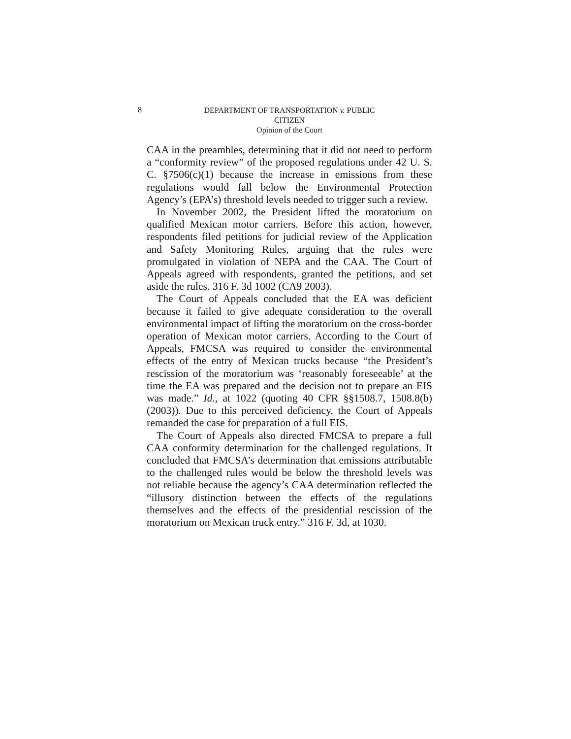8
DEPARTMENT OF TRANSPORTATION v. PUBLIC
CITIZEN
Opinion of the Court
CAA in the preambles, determining that it did not need to perform a “conformity review” of the proposed regulations under 42 U. S. C. §7506(c)(1) because the increase in emissions from these regulations would fall below the Environmental Protection Agency’s (EPA’s) threshold levels needed to trigger such a review.
In November 2002, the President lifted the moratorium on qualified Mexican motor carriers. Before this action, however, respondents filed petitions for judicial review of the Application and Safety Monitoring Rules, arguing that the rules were promulgated in violation of NEPA and the CAA. The Court of Appeals agreed with respondents, granted the petitions, and set aside the rules. 316 F. 3d 1002 (CA9 2003).
The Court of Appeals concluded that the EA was deficient because it failed to give adequate consideration to the overall environmental impact of lifting the moratorium on the cross-border operation of Mexican motor carriers. According to the Court of Appeals, FMCSA was required to consider the environmental effects of the entry of Mexican trucks because “the President’s rescission of the moratorium was ‘reasonably foreseeable’ at the time the EA was prepared and the decision not to prepare an EIS was made.” Id., at 1022 (quoting 40 CFR §§1508.7, 1508.8(b) (2003)). Due to this perceived deficiency, the Court of Appeals remanded the case for preparation of a full EIS.
The Court of Appeals also directed FMCSA to prepare a full CAA conformity determination for the challenged regulations. It concluded that FMCSA’s determination that emissions attributable to the challenged rules would be below the threshold levels was not reliable because the agency’s CAA determination reflected the “illusory distinction between the effects of the regulations themselves and the effects of the presidential rescission of the moratorium on Mexican truck entry.” 316 F. 3d, at 1030.